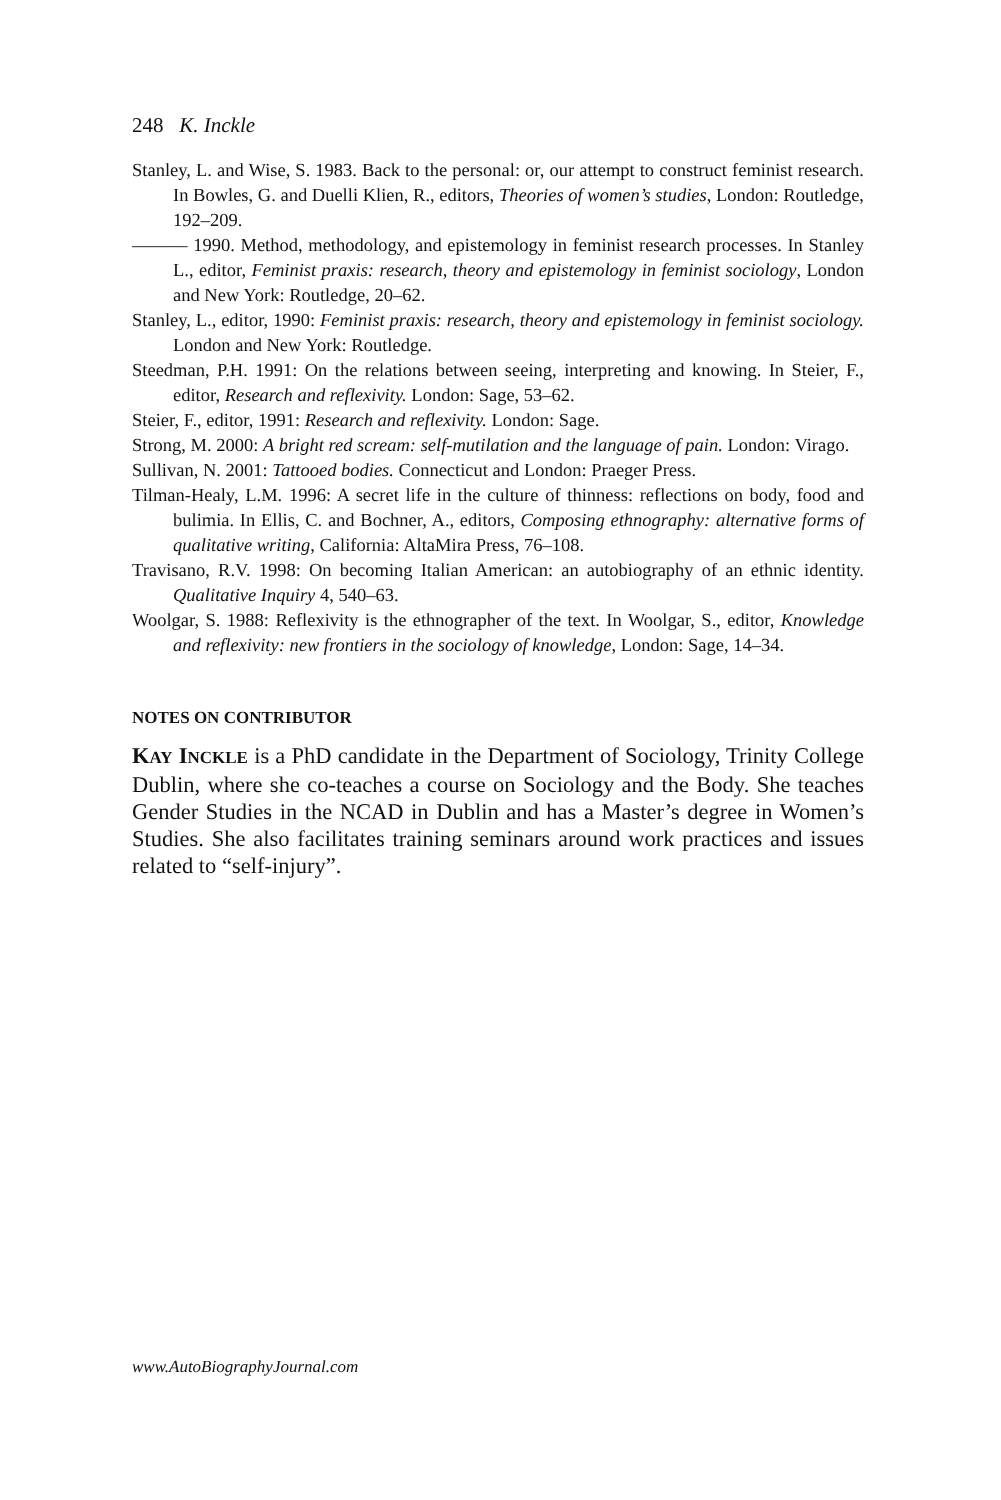248 K. Inckle
Stanley, L. and Wise, S. 1983. Back to the personal: or, our attempt to construct feminist research. In Bowles, G. and Duelli Klien, R., editors, Theories of women’s studies, London: Routledge, 192–209.
——— 1990. Method, methodology, and epistemology in feminist research processes. In Stanley L., editor, Feminist praxis: research, theory and epistemology in feminist sociology, London and New York: Routledge, 20–62.
Stanley, L., editor, 1990: Feminist praxis: research, theory and epistemology in feminist sociology. London and New York: Routledge.
Steedman, P.H. 1991: On the relations between seeing, interpreting and knowing. In Steier, F., editor, Research and reflexivity. London: Sage, 53–62.
Steier, F., editor, 1991: Research and reflexivity. London: Sage.
Strong, M. 2000: A bright red scream: self-mutilation and the language of pain. London: Virago.
Sullivan, N. 2001: Tattooed bodies. Connecticut and London: Praeger Press.
Tilman-Healy, L.M. 1996: A secret life in the culture of thinness: reflections on body, food and bulimia. In Ellis, C. and Bochner, A., editors, Composing ethnography: alternative forms of qualitative writing, California: AltaMira Press, 76–108.
Travisano, R.V. 1998: On becoming Italian American: an autobiography of an ethnic identity. Qualitative Inquiry 4, 540–63.
Woolgar, S. 1988: Reflexivity is the ethnographer of the text. In Woolgar, S., editor, Knowledge and reflexivity: new frontiers in the sociology of knowledge, London: Sage, 14–34.
NOTES ON CONTRIBUTOR
KAY INCKLE is a PhD candidate in the Department of Sociology, Trinity College Dublin, where she co-teaches a course on Sociology and the Body. She teaches Gender Studies in the NCAD in Dublin and has a Master’s degree in Women’s Studies. She also facilitates training seminars around work practices and issues related to “self-injury”.
www.AutoBiographyJournal.com